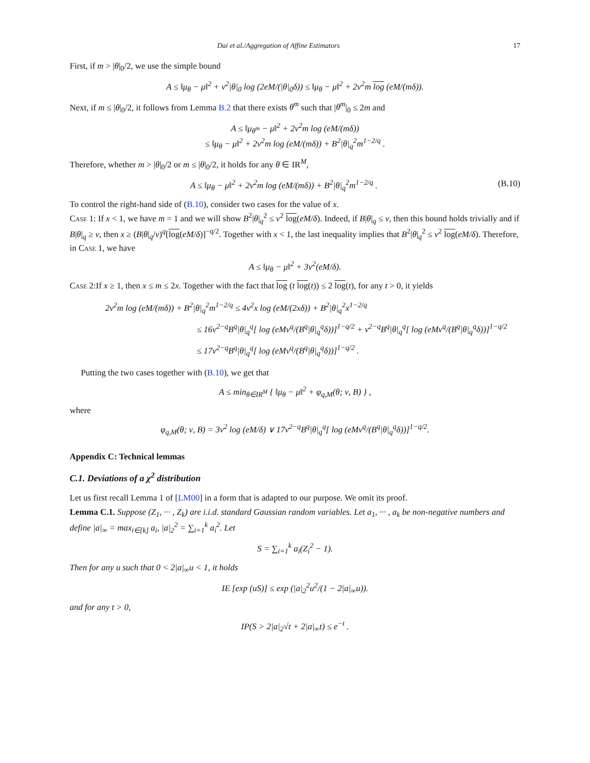Dai et al./Aggregation of Affine Estimators 17
First, if m > |θ|<sub>0</sub>/2, we use the simple bound
A ≤ ‖μ<sub>θ</sub> − μ‖<sup>2</sup> + ν<sup>2</sup>|θ|<sub>0</sub> log (2eM/(|θ|<sub>0</sub>δ)) ≤ ‖μ<sub>θ</sub> − μ‖<sup>2</sup> + 2ν<sup>2</sup>m log (eM/(mδ)).
Next, if m ≤ |θ|<sub>0</sub>/2, it follows from Lemma B.2 that there exists θ<sup>m</sup> such that |θ<sup>m</sup>|<sub>0</sub> ≤ 2m and
A ≤ ‖μ<sub>θ<sup>m</sup></sub> − μ‖<sup>2</sup> + 2ν<sup>2</sup>m log (eM/(mδ))
≤ ‖μ<sub>θ</sub> − μ‖<sup>2</sup> + 2ν<sup>2</sup>m log (eM/(mδ)) + B<sup>2</sup>|θ|<sub>q</sub><sup>2</sup>m<sup>1−2/q</sup> .
Therefore, whether m > |θ|<sub>0</sub>/2 or m ≤ |θ|<sub>0</sub>/2, it holds for any θ ∈ IR<sup>M</sup>,
A ≤ ‖μ<sub>θ</sub> − μ‖<sup>2</sup> + 2ν<sup>2</sup>m log (eM/(mδ)) + B<sup>2</sup>|θ|<sub>q</sub><sup>2</sup>m<sup>1−2/q</sup> . (B.10)
To control the right-hand side of (B.10), consider two cases for the value of x.
Case 1: If x < 1, we have m = 1 and we will show B<sup>2</sup>|θ|<sub>q</sub><sup>2</sup> ≤ ν<sup>2</sup> log(eM/δ). Indeed, if B|θ|<sub>q</sub> ≤ ν, then this bound holds trivially and if B|θ|<sub>q</sub> ≥ ν, then x ≥ (B|θ|<sub>q</sub>/ν)<sup>q</sup>[log(eM/δ)]<sup>−q/2</sup>. Together with x < 1, the last inequality implies that B<sup>2</sup>|θ|<sub>q</sub><sup>2</sup> ≤ ν<sup>2</sup> log(eM/δ). Therefore, in Case 1, we have
A ≤ ‖μ<sub>θ</sub> − μ‖<sup>2</sup> + 3ν<sup>2</sup>(eM/δ).
Case 2:If x ≥ 1, then x ≤ m ≤ 2x. Together with the fact that log (t log(t)) ≤ 2 log(t), for any t > 0, it yields
2ν<sup>2</sup>m log (eM/(mδ)) + B<sup>2</sup>|θ|<sub>q</sub><sup>2</sup>m<sup>1−2/q</sup> ≤ 4ν<sup>2</sup>x log (eM/(2xδ)) + B<sup>2</sup>|θ|<sub>q</sub><sup>2</sup>x<sup>1−2/q</sup>
≤ 16ν<sup>2−q</sup>B<sup>q</sup>|θ|<sub>q</sub><sup>q</sup>[ log (eMν<sup>q</sup>/(B<sup>q</sup>|θ|<sub>q</sub><sup>q</sup>δ))]<sup>1−q/2</sup> + ν<sup>2−q</sup>B<sup>q</sup>|θ|<sub>q</sub><sup>q</sup>[ log (eMν<sup>q</sup>/(B<sup>q</sup>|θ|<sub>q</sub><sup>q</sup>δ))]<sup>1−q/2</sup>
≤ 17ν<sup>2−q</sup>B<sup>q</sup>|θ|<sub>q</sub><sup>q</sup>[ log (eMν<sup>q</sup>/(B<sup>q</sup>|θ|<sub>q</sub><sup>q</sup>δ))]<sup>1−q/2</sup> .
Putting the two cases together with (B.10), we get that
A ≤ min<sub>θ∈IR<sup>M</sup></sub> { ‖μ<sub>θ</sub> − μ‖<sup>2</sup> + φ<sub>q,M</sub>(θ; ν, B) } ,
where
φ<sub>q,M</sub>(θ; ν, B) = 3ν<sup>2</sup> log (eM/δ) ∨ 17ν<sup>2−q</sup>B<sup>q</sup>|θ|<sub>q</sub><sup>q</sup>[ log (eMν<sup>q</sup>/(B<sup>q</sup>|θ|<sub>q</sub><sup>q</sup>δ))]<sup>1−q/2</sup>.
Appendix C: Technical lemmas
C.1. Deviations of a χ<sup>2</sup> distribution
Let us first recall Lemma 1 of [LM00] in a form that is adapted to our purpose. We omit its proof.
Lemma C.1. Suppose (Z<sub>1</sub>, ··· , Z<sub>k</sub>) are i.i.d. standard Gaussian random variables. Let a<sub>1</sub>, ··· , a<sub>k</sub> be non-negative numbers and define |a|<sub>∞</sub> = max<sub>i∈[k]</sub> a<sub>i</sub>, |a|<sub>2</sub><sup>2</sup> = ∑<sub>i=1</sub><sup>k</sup> a<sub>i</sub><sup>2</sup>. Let
S = ∑<sub>i=1</sub><sup>k</sup> a<sub>i</sub>(Z<sub>i</sub><sup>2</sup> − 1).
Then for any u such that 0 < 2|a|<sub>∞</sub>u < 1, it holds
IE [exp (uS)] ≤ exp (|a|<sub>2</sub><sup>2</sup>u<sup>2</sup>/(1 − 2|a|<sub>∞</sub>u)).
and for any t > 0,
IP(S > 2|a|<sub>2</sub>√t + 2|a|<sub>∞</sub>t) ≤ e<sup>−t</sup> .